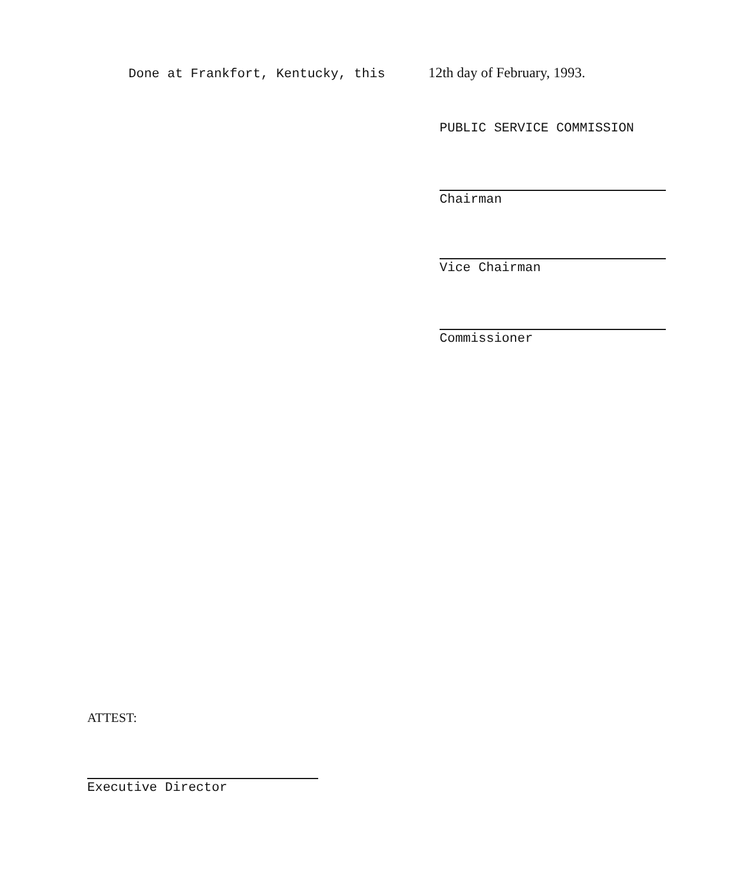Done at Frankfort, Kentucky, this 12th day of February, 1993.
PUBLIC SERVICE COMMISSION
Chairman
Vice Chairman
Commissioner
ATTEST:
Executive Director